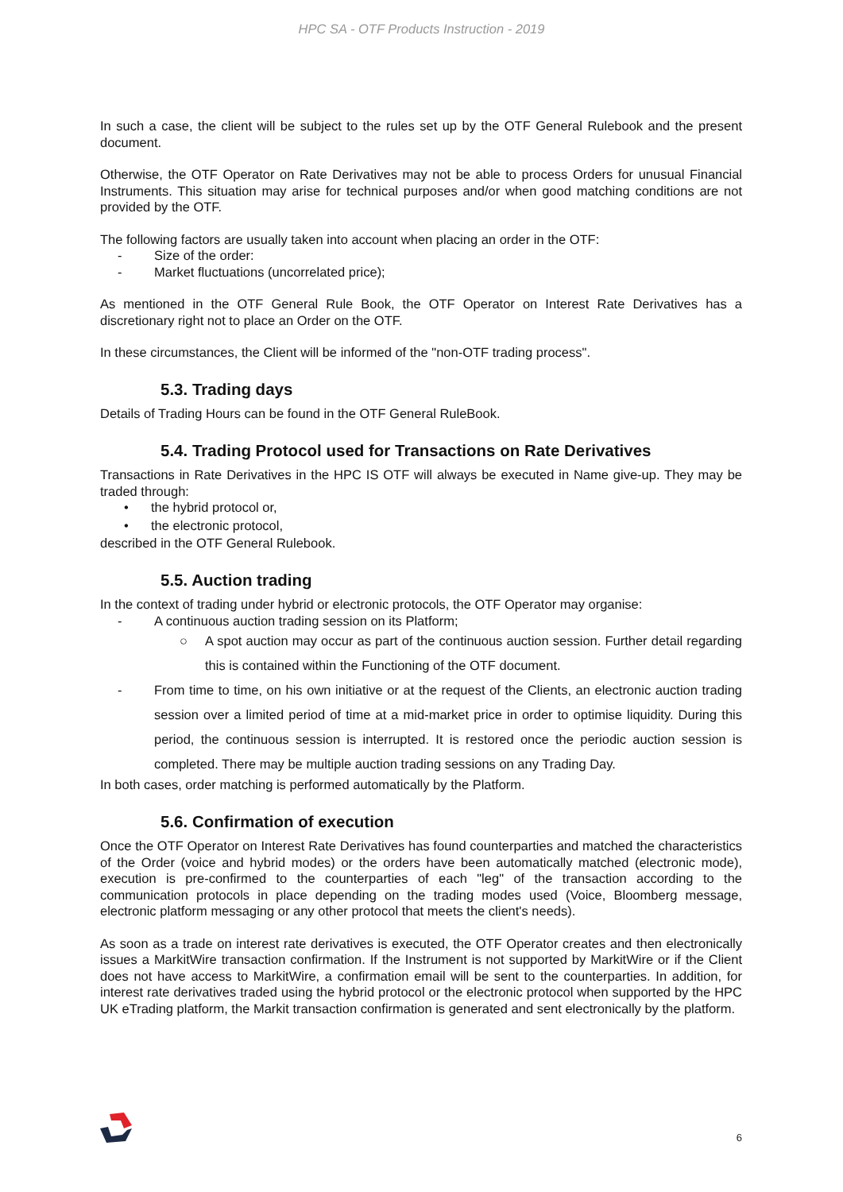HPC SA - OTF Products Instruction - 2019
In such a case, the client will be subject to the rules set up by the OTF General Rulebook and the present document.
Otherwise, the OTF Operator on Rate Derivatives may not be able to process Orders for unusual Financial Instruments. This situation may arise for technical purposes and/or when good matching conditions are not provided by the OTF.
The following factors are usually taken into account when placing an order in the OTF:
- Size of the order:
- Market fluctuations (uncorrelated price);
As mentioned in the OTF General Rule Book, the OTF Operator on Interest Rate Derivatives has a discretionary right not to place an Order on the OTF.
In these circumstances, the Client will be informed of the "non-OTF trading process".
5.3. Trading days
Details of Trading Hours can be found in the OTF General RuleBook.
5.4. Trading Protocol used for Transactions on Rate Derivatives
Transactions in Rate Derivatives in the HPC IS OTF will always be executed in Name give-up. They may be traded through:
• the hybrid protocol or,
• the electronic protocol,
described in the OTF General Rulebook.
5.5. Auction trading
In the context of trading under hybrid or electronic protocols, the OTF Operator may organise:
- A continuous auction trading session on its Platform;
○ A spot auction may occur as part of the continuous auction session. Further detail regarding this is contained within the Functioning of the OTF document.
- From time to time, on his own initiative or at the request of the Clients, an electronic auction trading session over a limited period of time at a mid-market price in order to optimise liquidity. During this period, the continuous session is interrupted. It is restored once the periodic auction session is completed. There may be multiple auction trading sessions on any Trading Day.
In both cases, order matching is performed automatically by the Platform.
5.6. Confirmation of execution
Once the OTF Operator on Interest Rate Derivatives has found counterparties and matched the characteristics of the Order (voice and hybrid modes) or the orders have been automatically matched (electronic mode), execution is pre-confirmed to the counterparties of each "leg" of the transaction according to the communication protocols in place depending on the trading modes used (Voice, Bloomberg message, electronic platform messaging or any other protocol that meets the client's needs).
As soon as a trade on interest rate derivatives is executed, the OTF Operator creates and then electronically issues a MarkitWire transaction confirmation. If the Instrument is not supported by MarkitWire or if the Client does not have access to MarkitWire, a confirmation email will be sent to the counterparties. In addition, for interest rate derivatives traded using the hybrid protocol or the electronic protocol when supported by the HPC UK eTrading platform, the Markit transaction confirmation is generated and sent electronically by the platform.
6